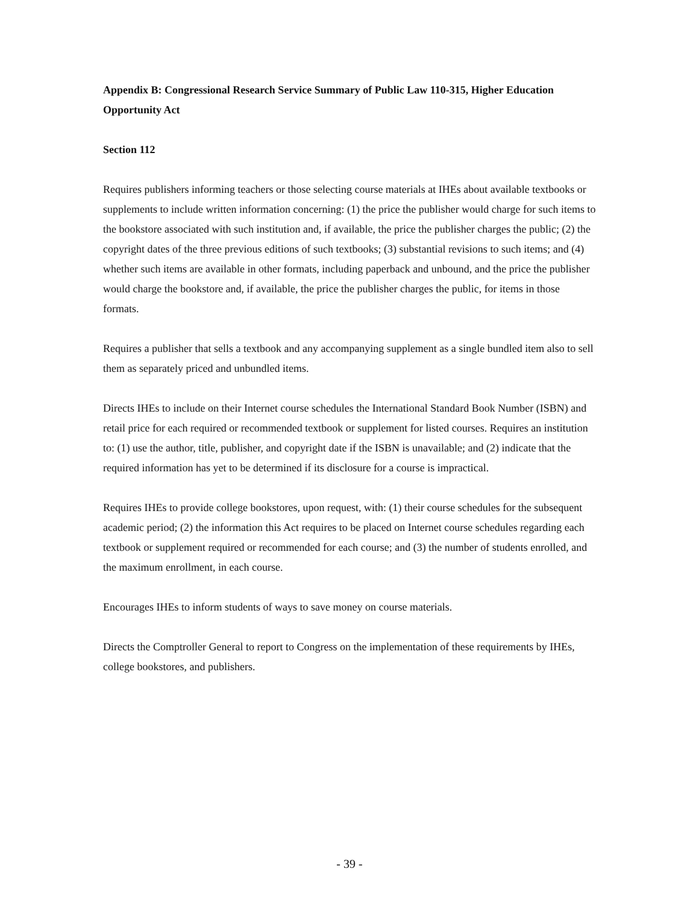Appendix B: Congressional Research Service Summary of Public Law 110-315, Higher Education Opportunity Act
Section 112
Requires publishers informing teachers or those selecting course materials at IHEs about available textbooks or supplements to include written information concerning: (1) the price the publisher would charge for such items to the bookstore associated with such institution and, if available, the price the publisher charges the public; (2) the copyright dates of the three previous editions of such textbooks; (3) substantial revisions to such items; and (4) whether such items are available in other formats, including paperback and unbound, and the price the publisher would charge the bookstore and, if available, the price the publisher charges the public, for items in those formats.
Requires a publisher that sells a textbook and any accompanying supplement as a single bundled item also to sell them as separately priced and unbundled items.
Directs IHEs to include on their Internet course schedules the International Standard Book Number (ISBN) and retail price for each required or recommended textbook or supplement for listed courses. Requires an institution to: (1) use the author, title, publisher, and copyright date if the ISBN is unavailable; and (2) indicate that the required information has yet to be determined if its disclosure for a course is impractical.
Requires IHEs to provide college bookstores, upon request, with: (1) their course schedules for the subsequent academic period; (2) the information this Act requires to be placed on Internet course schedules regarding each textbook or supplement required or recommended for each course; and (3) the number of students enrolled, and the maximum enrollment, in each course.
Encourages IHEs to inform students of ways to save money on course materials.
Directs the Comptroller General to report to Congress on the implementation of these requirements by IHEs, college bookstores, and publishers.
- 39 -